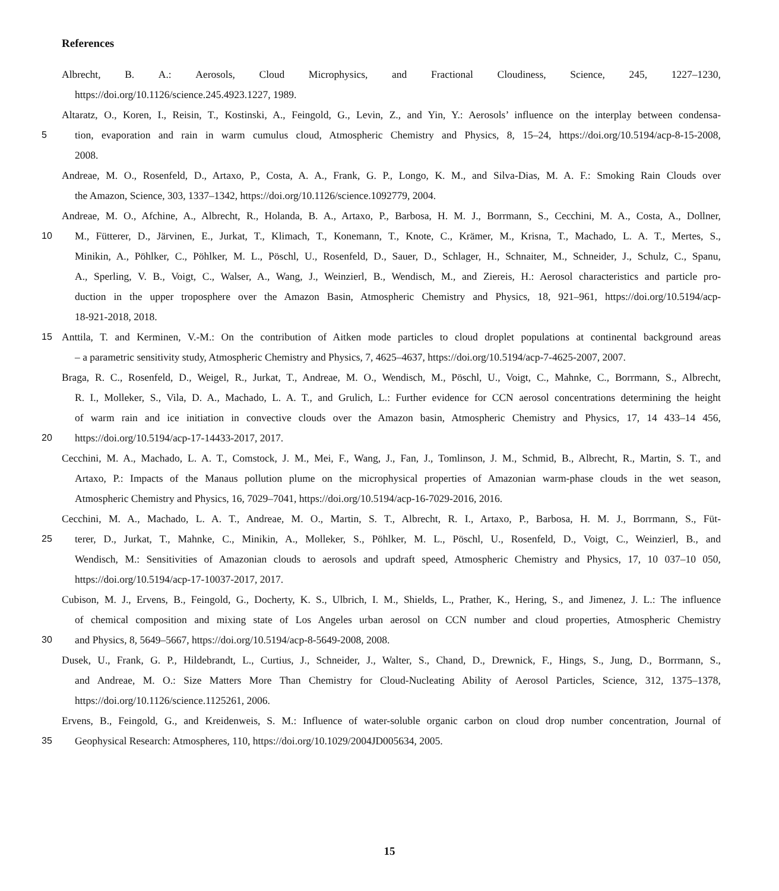References
Albrecht, B. A.: Aerosols, Cloud Microphysics, and Fractional Cloudiness, Science, 245, 1227–1230,
https://doi.org/10.1126/science.245.4923.1227, 1989.
Altaratz, O., Koren, I., Reisin, T., Kostinski, A., Feingold, G., Levin, Z., and Yin, Y.: Aerosols’ influence on the interplay between condensa-
5 tion, evaporation and rain in warm cumulus cloud, Atmospheric Chemistry and Physics, 8, 15–24, https://doi.org/10.5194/acp-8-15-2008,
2008.
Andreae, M. O., Rosenfeld, D., Artaxo, P., Costa, A. A., Frank, G. P., Longo, K. M., and Silva-Dias, M. A. F.: Smoking Rain Clouds over
the Amazon, Science, 303, 1337–1342, https://doi.org/10.1126/science.1092779, 2004.
Andreae, M. O., Afchine, A., Albrecht, R., Holanda, B. A., Artaxo, P., Barbosa, H. M. J., Borrmann, S., Cecchini, M. A., Costa, A., Dollner,
10 M., Fütterer, D., Järvinen, E., Jurkat, T., Klimach, T., Konemann, T., Knote, C., Krämer, M., Krisna, T., Machado, L. A. T., Mertes, S.,
Minikin, A., Pöhlker, C., Pöhlker, M. L., Pöschl, U., Rosenfeld, D., Sauer, D., Schlager, H., Schnaiter, M., Schneider, J., Schulz, C., Spanu,
A., Sperling, V. B., Voigt, C., Walser, A., Wang, J., Weinzierl, B., Wendisch, M., and Ziereis, H.: Aerosol characteristics and particle pro-
duction in the upper troposphere over the Amazon Basin, Atmospheric Chemistry and Physics, 18, 921–961, https://doi.org/10.5194/acp-
18-921-2018, 2018.
15 Anttila, T. and Kerminen, V.-M.: On the contribution of Aitken mode particles to cloud droplet populations at continental background areas
– a parametric sensitivity study, Atmospheric Chemistry and Physics, 7, 4625–4637, https://doi.org/10.5194/acp-7-4625-2007, 2007.
Braga, R. C., Rosenfeld, D., Weigel, R., Jurkat, T., Andreae, M. O., Wendisch, M., Pöschl, U., Voigt, C., Mahnke, C., Borrmann, S., Albrecht,
R. I., Molleker, S., Vila, D. A., Machado, L. A. T., and Grulich, L.: Further evidence for CCN aerosol concentrations determining the height
of warm rain and ice initiation in convective clouds over the Amazon basin, Atmospheric Chemistry and Physics, 17, 14 433–14 456,
20 https://doi.org/10.5194/acp-17-14433-2017, 2017.
Cecchini, M. A., Machado, L. A. T., Comstock, J. M., Mei, F., Wang, J., Fan, J., Tomlinson, J. M., Schmid, B., Albrecht, R., Martin, S. T., and
Artaxo, P.: Impacts of the Manaus pollution plume on the microphysical properties of Amazonian warm-phase clouds in the wet season,
Atmospheric Chemistry and Physics, 16, 7029–7041, https://doi.org/10.5194/acp-16-7029-2016, 2016.
Cecchini, M. A., Machado, L. A. T., Andreae, M. O., Martin, S. T., Albrecht, R. I., Artaxo, P., Barbosa, H. M. J., Borrmann, S., Füt-
25 terer, D., Jurkat, T., Mahnke, C., Minikin, A., Molleker, S., Pöhlker, M. L., Pöschl, U., Rosenfeld, D., Voigt, C., Weinzierl, B., and
Wendisch, M.: Sensitivities of Amazonian clouds to aerosols and updraft speed, Atmospheric Chemistry and Physics, 17, 10 037–10 050,
https://doi.org/10.5194/acp-17-10037-2017, 2017.
Cubison, M. J., Ervens, B., Feingold, G., Docherty, K. S., Ulbrich, I. M., Shields, L., Prather, K., Hering, S., and Jimenez, J. L.: The influence
of chemical composition and mixing state of Los Angeles urban aerosol on CCN number and cloud properties, Atmospheric Chemistry
30 and Physics, 8, 5649–5667, https://doi.org/10.5194/acp-8-5649-2008, 2008.
Dusek, U., Frank, G. P., Hildebrandt, L., Curtius, J., Schneider, J., Walter, S., Chand, D., Drewnick, F., Hings, S., Jung, D., Borrmann, S.,
and Andreae, M. O.: Size Matters More Than Chemistry for Cloud-Nucleating Ability of Aerosol Particles, Science, 312, 1375–1378,
https://doi.org/10.1126/science.1125261, 2006.
Ervens, B., Feingold, G., and Kreidenweis, S. M.: Influence of water-soluble organic carbon on cloud drop number concentration, Journal of
35 Geophysical Research: Atmospheres, 110, https://doi.org/10.1029/2004JD005634, 2005.
15